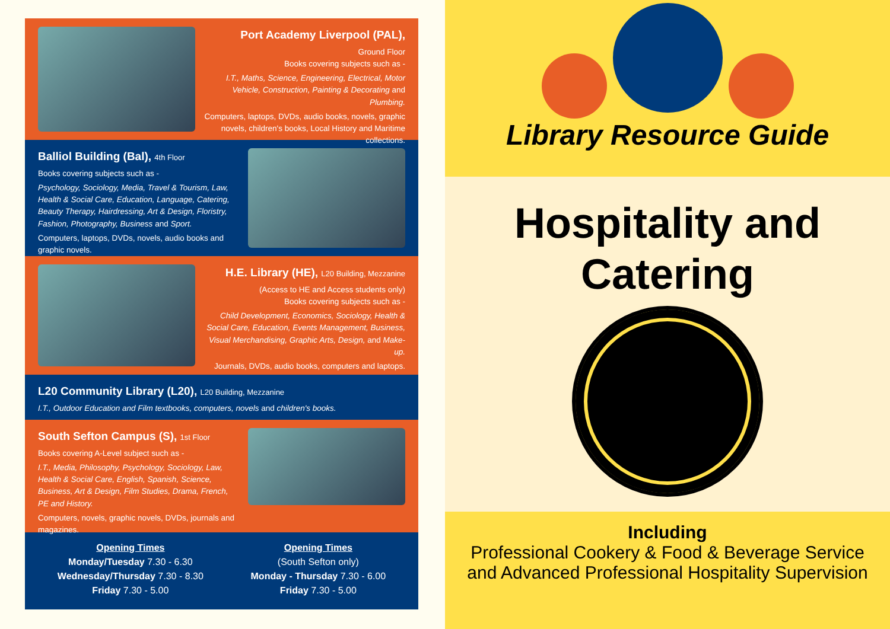Port Academy Liverpool (PAL),
Ground Floor
Books covering subjects such as -
I.T., Maths, Science, Engineering, Electrical, Motor Vehicle, Construction, Painting & Decorating and Plumbing.
Computers, laptops, DVDs, audio books, novels, graphic novels, children's books, Local History and Maritime collections.
Balliol Building (Bal), 4th Floor
Books covering subjects such as -
Psychology, Sociology, Media, Travel & Tourism, Law, Health & Social Care, Education, Language, Catering, Beauty Therapy, Hairdressing, Art & Design, Floristry, Fashion, Photography, Business and Sport.
Computers, laptops, DVDs, novels, audio books and graphic novels.
H.E. Library (HE), L20 Building, Mezzanine
(Access to HE and Access students only)
Books covering subjects such as -
Child Development, Economics, Sociology, Health & Social Care, Education, Events Management, Business, Visual Merchandising, Graphic Arts, Design, and Make-up.
Journals, DVDs, audio books, computers and laptops.
L20 Community Library (L20), L20 Building, Mezzanine
I.T., Outdoor Education and Film textbooks, computers, novels and children's books.
South Sefton Campus (S), 1st Floor
Books covering A-Level subject such as -
I.T., Media, Philosophy, Psychology, Sociology, Law, Health & Social Care, English, Spanish, Science, Business, Art & Design, Film Studies, Drama, French, PE and History.
Computers, novels, graphic novels, DVDs, journals and magazines.
Opening Times
Monday/Tuesday 7.30 - 6.30
Wednesday/Thursday 7.30 - 8.30
Friday 7.30 - 5.00
Opening Times
(South Sefton only)
Monday - Thursday 7.30 - 6.00
Friday 7.30 - 5.00
Library Resource Guide
Hospitality and
Catering
Including
Professional Cookery & Food & Beverage Service
and Advanced Professional Hospitality Supervision